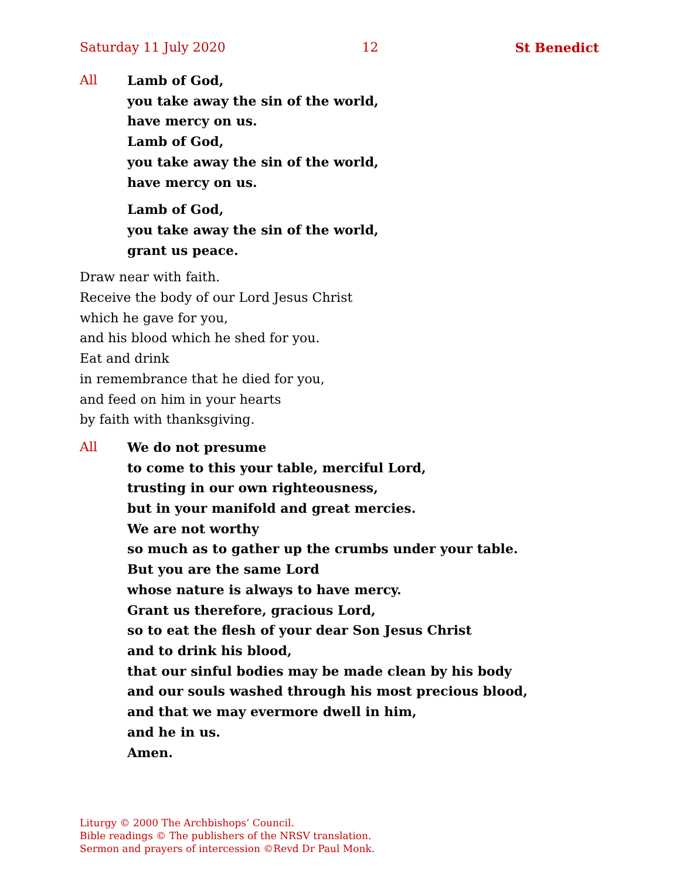Saturday 11 July 2020 12 St Benedict
All Lamb of God,
you take away the sin of the world,
have mercy on us.
Lamb of God,
you take away the sin of the world,
have mercy on us.
Lamb of God,
you take away the sin of the world,
grant us peace.
Draw near with faith.
Receive the body of our Lord Jesus Christ
which he gave for you,
and his blood which he shed for you.
Eat and drink
in remembrance that he died for you,
and feed on him in your hearts
by faith with thanksgiving.
All We do not presume
to come to this your table, merciful Lord,
trusting in our own righteousness,
but in your manifold and great mercies.
We are not worthy
so much as to gather up the crumbs under your table.
But you are the same Lord
whose nature is always to have mercy.
Grant us therefore, gracious Lord,
so to eat the flesh of your dear Son Jesus Christ
and to drink his blood,
that our sinful bodies may be made clean by his body
and our souls washed through his most precious blood,
and that we may evermore dwell in him,
and he in us.
Amen.
Liturgy © 2000 The Archbishops’ Council.
Bible readings © The publishers of the NRSV translation.
Sermon and prayers of intercession ©Revd Dr Paul Monk.